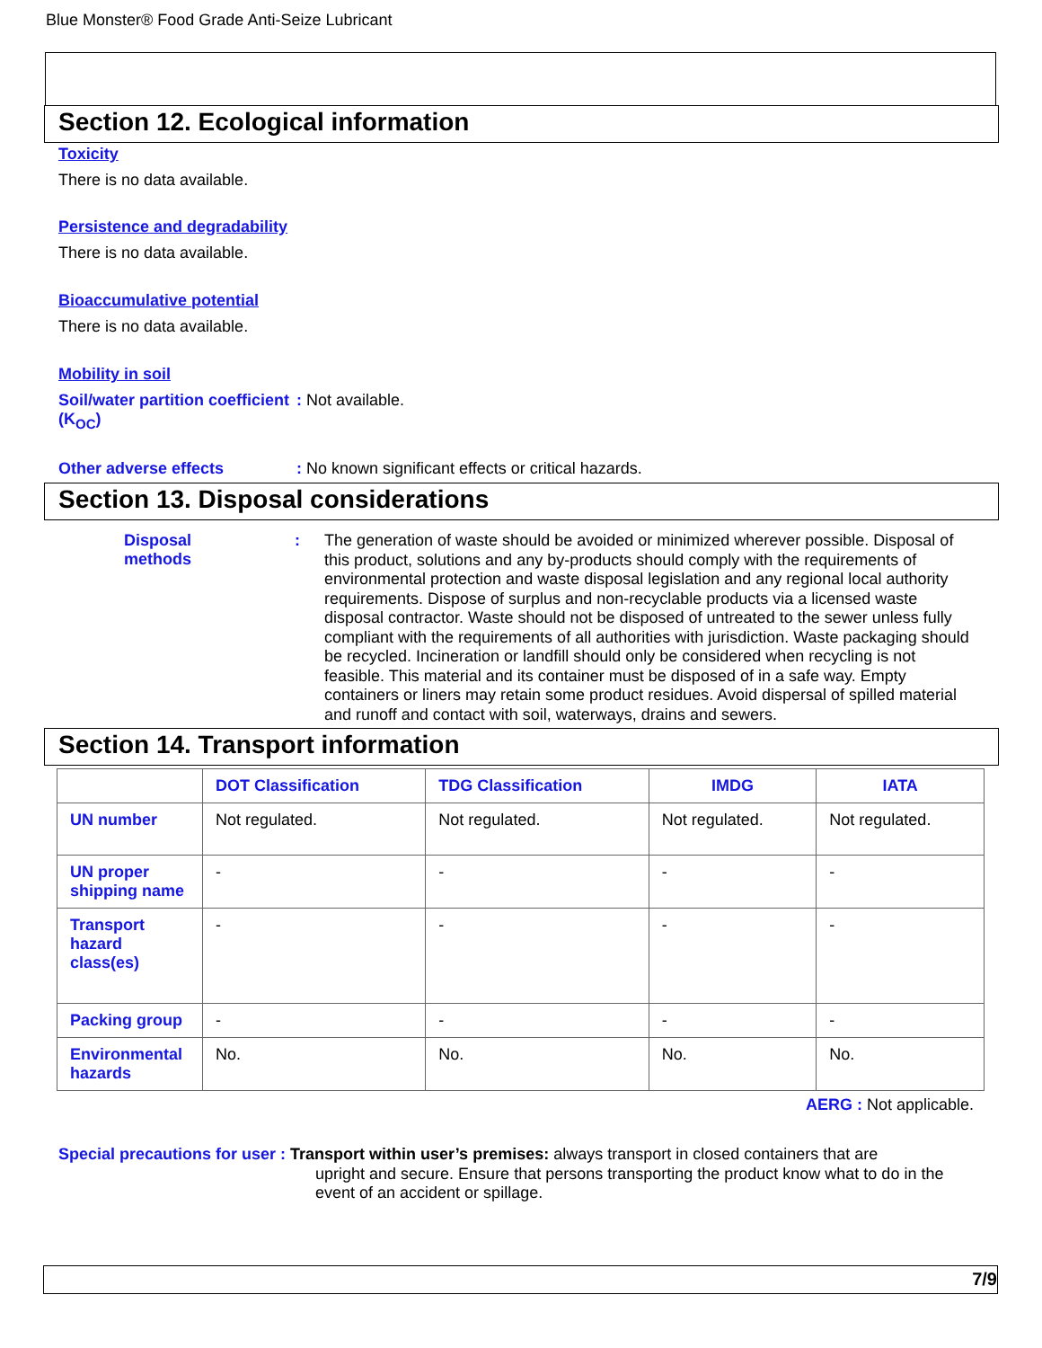Blue Monster® Food Grade Anti-Seize Lubricant
Section 12. Ecological information
Toxicity
There is no data available.
Persistence and degradability
There is no data available.
Bioaccumulative potential
There is no data available.
Mobility in soil
Soil/water partition coefficient (K<sub>OC</sub>)
: Not available.
Other adverse effects : No known significant effects or critical hazards.
Section 13. Disposal considerations
Disposal
methods
:
The generation of waste should be avoided or minimized wherever possible. Disposal of this product, solutions and any by-products should comply with the requirements of environmental protection and waste disposal legislation and any regional local authority requirements. Dispose of surplus and non-recyclable products via a licensed waste disposal contractor. Waste should not be disposed of untreated to the sewer unless fully compliant with the requirements of all authorities with jurisdiction. Waste packaging should be recycled. Incineration or landfill should only be considered when recycling is not feasible. This material and its container must be disposed of in a safe way. Empty containers or liners may retain some product residues. Avoid dispersal of spilled material and runoff and contact with soil, waterways, drains and sewers.
Section 14. Transport information
| | DOT Classification | TDG Classification | IMDG | IATA |
| --- | --- | --- | --- | --- |
| UN number | Not regulated. | Not regulated. | Not regulated. | Not regulated. |
| UN proper shipping name | - | - | - | - |
| Transport hazard class(es) | - | - | - | - |
| Packing group | - | - | - | - |
| Environmental hazards | No. | No. | No. | No. |
AERG : Not applicable.
Special precautions for user : Transport within user’s premises: always transport in closed containers that are
upright and secure. Ensure that persons transporting the product know what to do in the event of an accident or spillage.
7/9